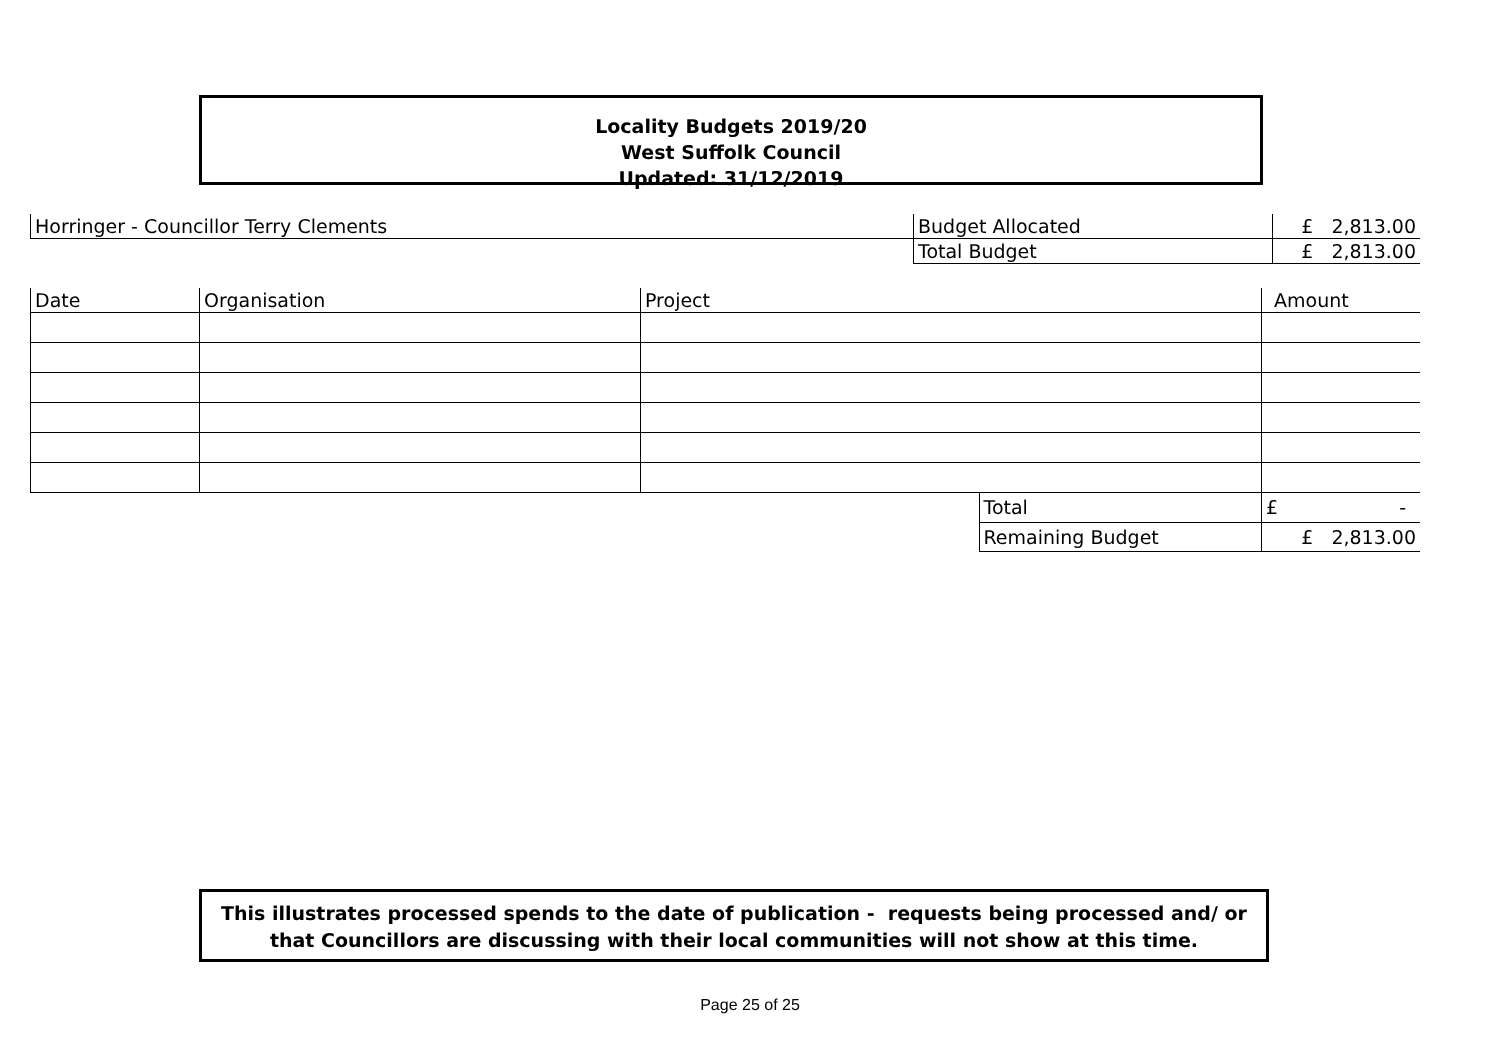Locality Budgets 2019/20
West Suffolk Council
Updated: 31/12/2019
| Horringer - Councillor Terry Clements | Budget Allocated | £ 2,813.00 |
| | Total Budget | £ 2,813.00 |
| Date | Organisation | Project | | Amount |
| | | | Total | £ - |
| | | | Remaining Budget | £ 2,813.00 |
This illustrates processed spends to the date of publication - requests being processed and/ or
that Councillors are discussing with their local communities will not show at this time.
Page 25 of 25